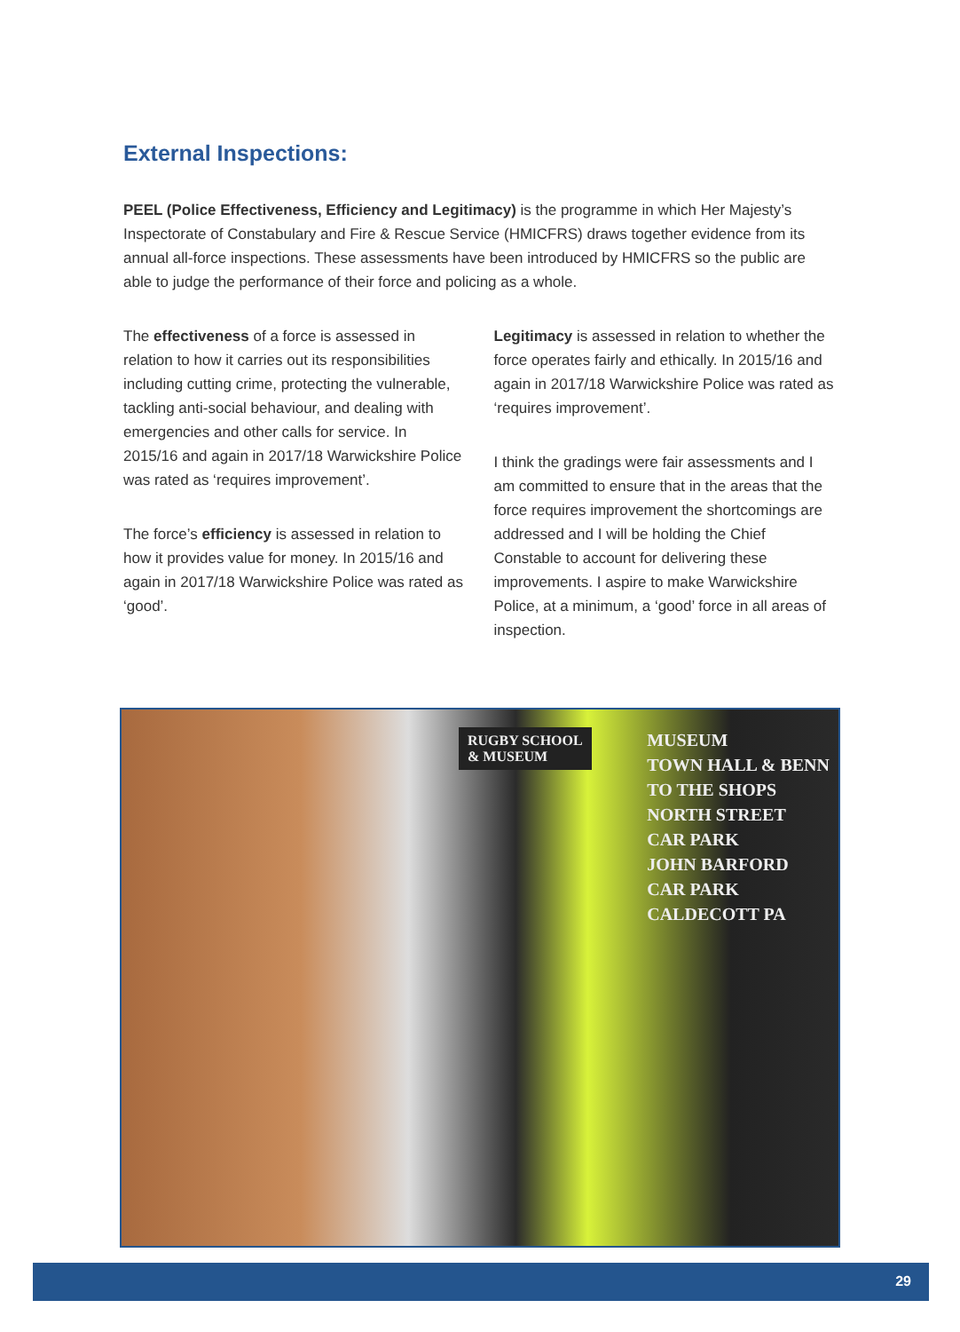External Inspections:
PEEL (Police Effectiveness, Efficiency and Legitimacy) is the programme in which Her Majesty’s Inspectorate of Constabulary and Fire & Rescue Service (HMICFRS) draws together evidence from its annual all-force inspections. These assessments have been introduced by HMICFRS so the public are able to judge the performance of their force and policing as a whole.
The effectiveness of a force is assessed in relation to how it carries out its responsibilities including cutting crime, protecting the vulnerable, tackling anti-social behaviour, and dealing with emergencies and other calls for service. In 2015/16 and again in 2017/18 Warwickshire Police was rated as ‘requires improvement’.
The force’s efficiency is assessed in relation to how it provides value for money. In 2015/16 and again in 2017/18 Warwickshire Police was rated as ‘good’.
Legitimacy is assessed in relation to whether the force operates fairly and ethically. In 2015/16 and again in 2017/18 Warwickshire Police was rated as ‘requires improvement’.
I think the gradings were fair assessments and I am committed to ensure that in the areas that the force requires improvement the shortcomings are addressed and I will be holding the Chief Constable to account for delivering these improvements. I aspire to make Warwickshire Police, at a minimum, a ‘good’ force in all areas of inspection.
RUGBY SCHOOL
& MUSEUM
MUSEUM
TOWN HALL & BENN
TO THE SHOPS
NORTH STREET
CAR PARK
JOHN BARFORD
CAR PARK
CALDECOTT PA
29